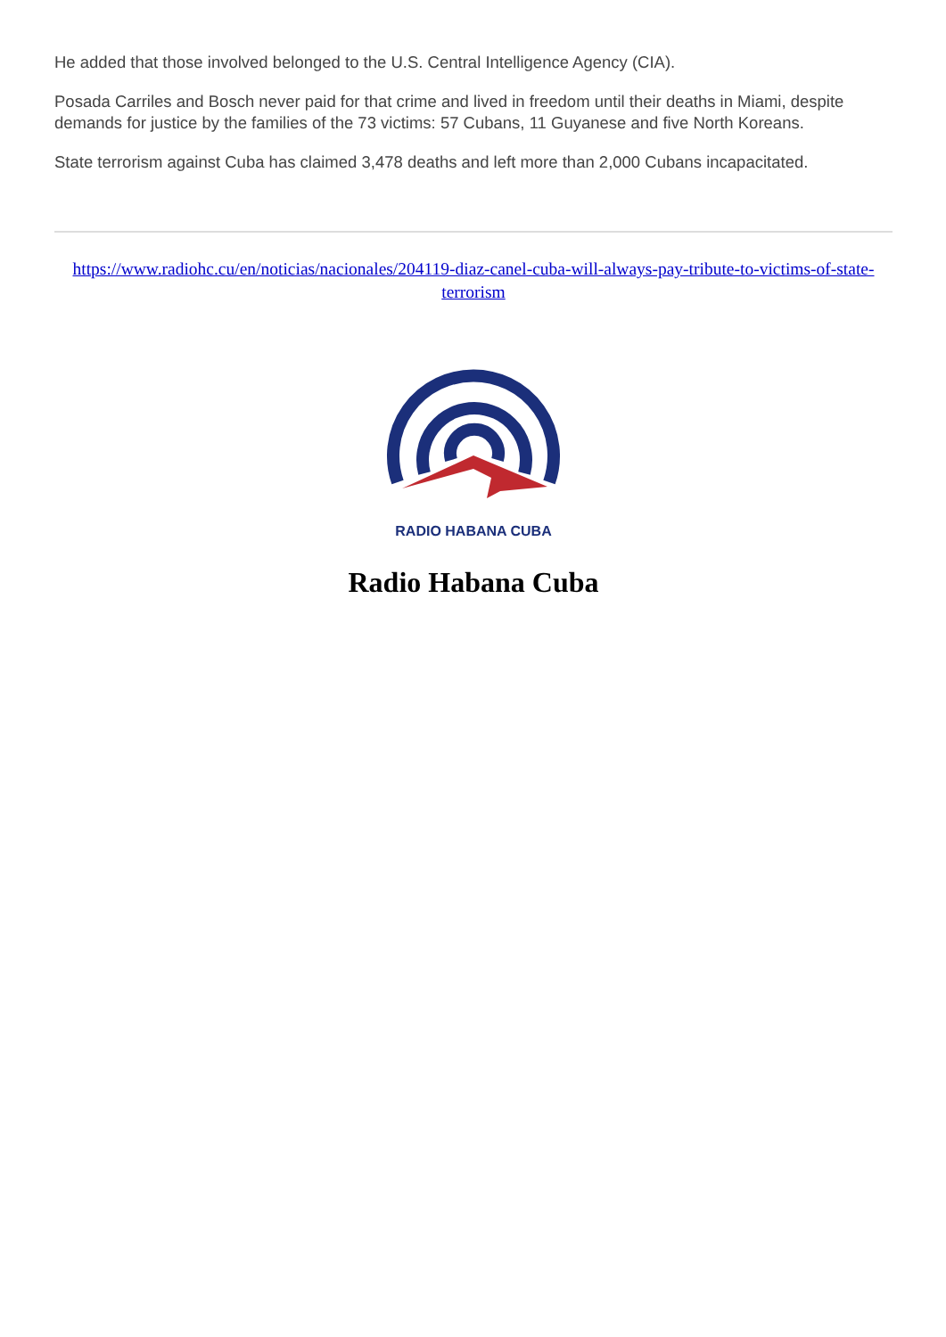He added that those involved belonged to the U.S. Central Intelligence Agency (CIA).
Posada Carriles and Bosch never paid for that crime and lived in freedom until their deaths in Miami, despite demands for justice by the families of the 73 victims: 57 Cubans, 11 Guyanese and five North Koreans.
State terrorism against Cuba has claimed 3,478 deaths and left more than 2,000 Cubans incapacitated.
https://www.radiohc.cu/en/noticias/nacionales/204119-diaz-canel-cuba-will-always-pay-tribute-to-victims-of-state-terrorism
RADIO HABANA CUBA
Radio Habana Cuba